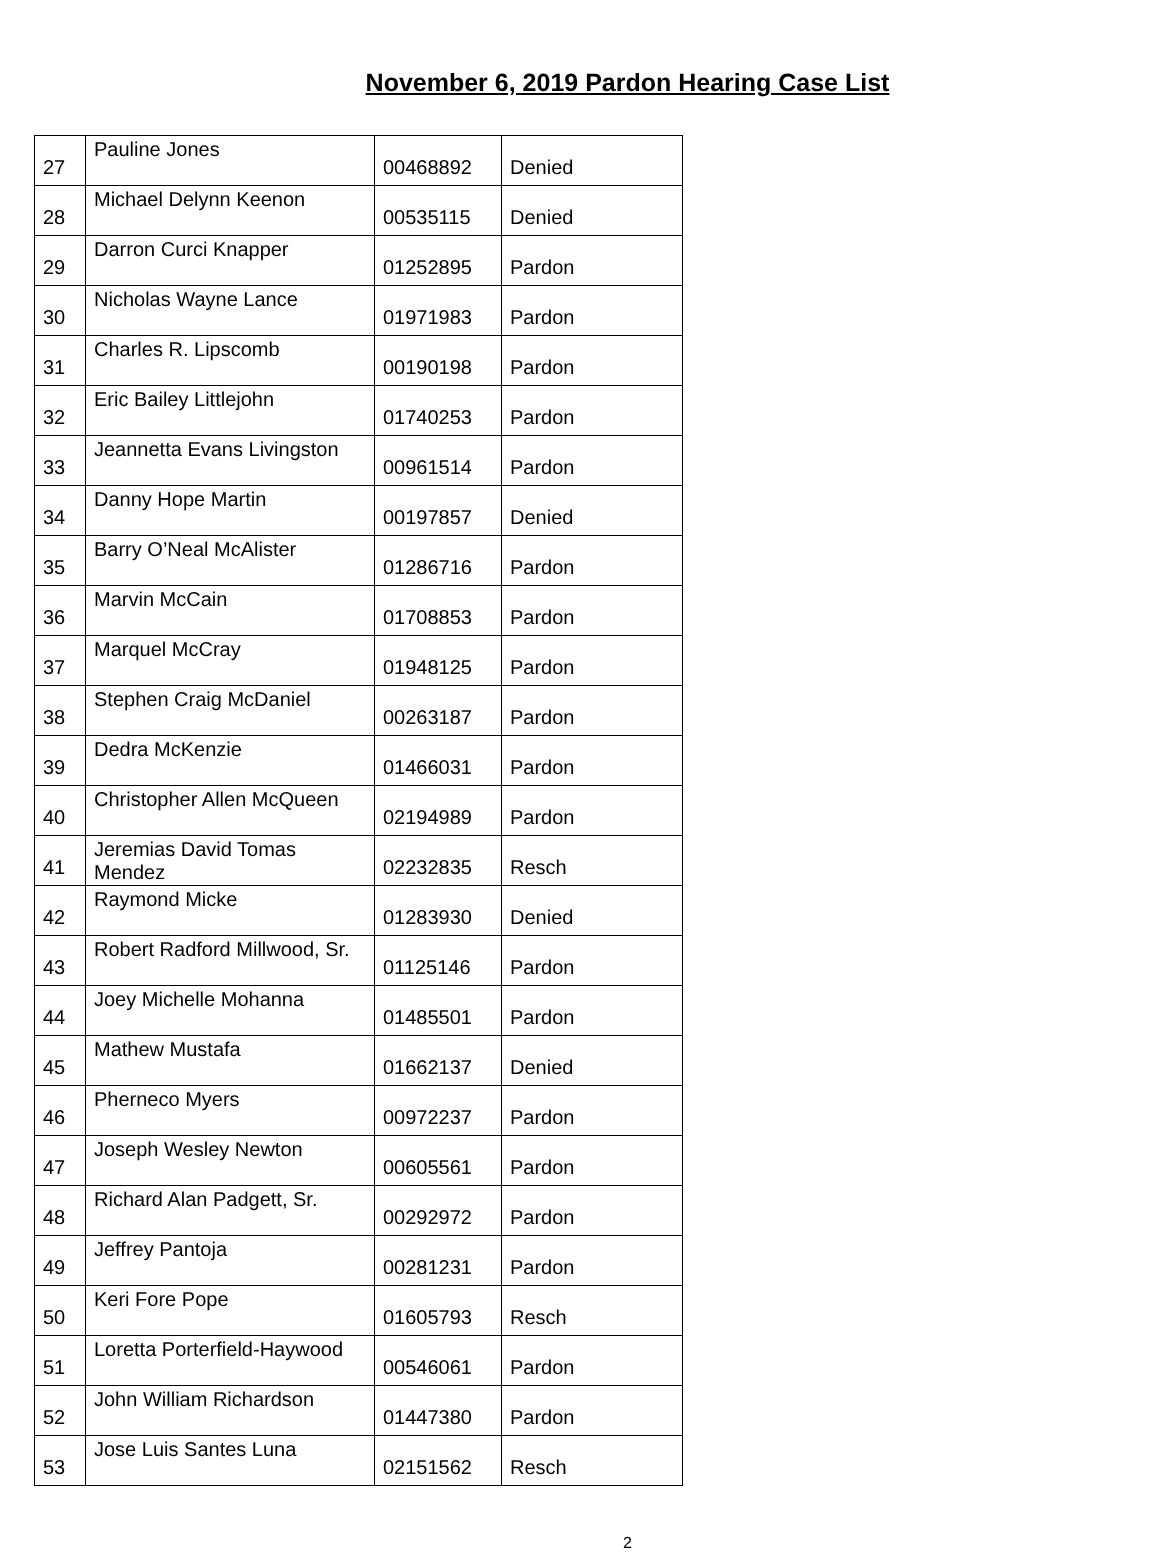November 6, 2019 Pardon Hearing Case List
| 27 | Pauline Jones | 00468892 | Denied |
| 28 | Michael Delynn Keenon | 00535115 | Denied |
| 29 | Darron Curci Knapper | 01252895 | Pardon |
| 30 | Nicholas Wayne Lance | 01971983 | Pardon |
| 31 | Charles R. Lipscomb | 00190198 | Pardon |
| 32 | Eric Bailey Littlejohn | 01740253 | Pardon |
| 33 | Jeannetta Evans Livingston | 00961514 | Pardon |
| 34 | Danny Hope Martin | 00197857 | Denied |
| 35 | Barry O’Neal McAlister | 01286716 | Pardon |
| 36 | Marvin McCain | 01708853 | Pardon |
| 37 | Marquel McCray | 01948125 | Pardon |
| 38 | Stephen Craig McDaniel | 00263187 | Pardon |
| 39 | Dedra McKenzie | 01466031 | Pardon |
| 40 | Christopher Allen McQueen | 02194989 | Pardon |
| 41 | Jeremias David Tomas Mendez | 02232835 | Resch |
| 42 | Raymond Micke | 01283930 | Denied |
| 43 | Robert Radford Millwood, Sr. | 01125146 | Pardon |
| 44 | Joey Michelle Mohanna | 01485501 | Pardon |
| 45 | Mathew Mustafa | 01662137 | Denied |
| 46 | Pherneco Myers | 00972237 | Pardon |
| 47 | Joseph Wesley Newton | 00605561 | Pardon |
| 48 | Richard Alan Padgett, Sr. | 00292972 | Pardon |
| 49 | Jeffrey Pantoja | 00281231 | Pardon |
| 50 | Keri Fore Pope | 01605793 | Resch |
| 51 | Loretta Porterfield-Haywood | 00546061 | Pardon |
| 52 | John William Richardson | 01447380 | Pardon |
| 53 | Jose Luis Santes Luna | 02151562 | Resch |
2